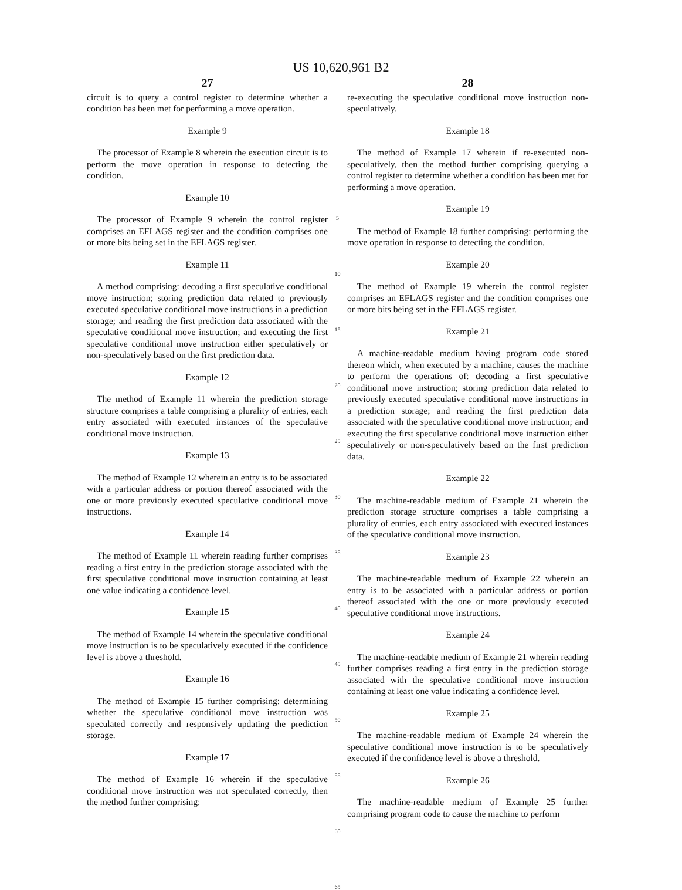US 10,620,961 B2
27
circuit is to query a control register to determine whether a condition has been met for performing a move operation.
Example 9
The processor of Example 8 wherein the execution circuit is to perform the move operation in response to detecting the condition.
Example 10
The processor of Example 9 wherein the control register comprises an EFLAGS register and the condition comprises one or more bits being set in the EFLAGS register.
Example 11
A method comprising: decoding a first speculative conditional move instruction; storing prediction data related to previously executed speculative conditional move instructions in a prediction storage; and reading the first prediction data associated with the speculative conditional move instruction; and executing the first speculative conditional move instruction either speculatively or non-speculatively based on the first prediction data.
Example 12
The method of Example 11 wherein the prediction storage structure comprises a table comprising a plurality of entries, each entry associated with executed instances of the speculative conditional move instruction.
Example 13
The method of Example 12 wherein an entry is to be associated with a particular address or portion thereof associated with the one or more previously executed speculative conditional move instructions.
Example 14
The method of Example 11 wherein reading further comprises reading a first entry in the prediction storage associated with the first speculative conditional move instruction containing at least one value indicating a confidence level.
Example 15
The method of Example 14 wherein the speculative conditional move instruction is to be speculatively executed if the confidence level is above a threshold.
Example 16
The method of Example 15 further comprising: determining whether the speculative conditional move instruction was speculated correctly and responsively updating the prediction storage.
Example 17
The method of Example 16 wherein if the speculative conditional move instruction was not speculated correctly, then the method further comprising:
5
10
15
20
25
30
35
40
45
50
55
60
65
28
re-executing the speculative conditional move instruction non-speculatively.
Example 18
The method of Example 17 wherein if re-executed non-speculatively, then the method further comprising querying a control register to determine whether a condition has been met for performing a move operation.
Example 19
The method of Example 18 further comprising: performing the move operation in response to detecting the condition.
Example 20
The method of Example 19 wherein the control register comprises an EFLAGS register and the condition comprises one or more bits being set in the EFLAGS register.
Example 21
A machine-readable medium having program code stored thereon which, when executed by a machine, causes the machine to perform the operations of: decoding a first speculative conditional move instruction; storing prediction data related to previously executed speculative conditional move instructions in a prediction storage; and reading the first prediction data associated with the speculative conditional move instruction; and executing the first speculative conditional move instruction either speculatively or non-speculatively based on the first prediction data.
Example 22
The machine-readable medium of Example 21 wherein the prediction storage structure comprises a table comprising a plurality of entries, each entry associated with executed instances of the speculative conditional move instruction.
Example 23
The machine-readable medium of Example 22 wherein an entry is to be associated with a particular address or portion thereof associated with the one or more previously executed speculative conditional move instructions.
Example 24
The machine-readable medium of Example 21 wherein reading further comprises reading a first entry in the prediction storage associated with the speculative conditional move instruction containing at least one value indicating a confidence level.
Example 25
The machine-readable medium of Example 24 wherein the speculative conditional move instruction is to be speculatively executed if the confidence level is above a threshold.
Example 26
The machine-readable medium of Example 25 further comprising program code to cause the machine to perform